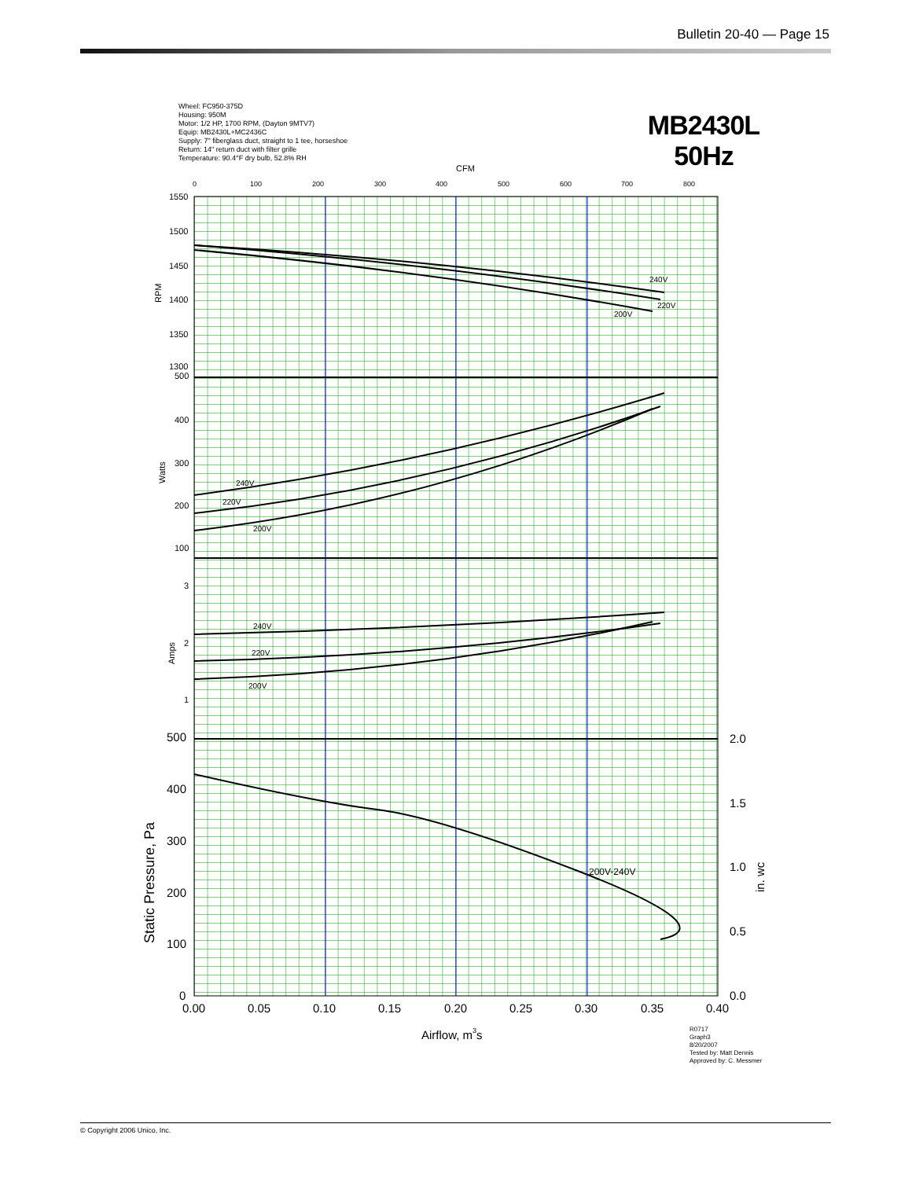Bulletin 20-40 — Page 15
Wheel: FC950-375D
Housing: 950M
Motor: 1/2 HP, 1700 RPM, (Dayton 9MTV7)
Equip: MB2430L+MC2436C
Supply: 7" fiberglass duct, straight to 1 tee, horseshoe
Return: 14" return duct with filter grille
Temperature: 90.4°F dry bulb, 52.8% RH
MB2430L
50Hz
CFM
0
100
200
300
400
500
600
700
800
1550
1500
1450
1400
1350
1300
500
400
300
200
100
3
2
1
500
400
300
200
100
0
2.0
1.5
1.0
0.5
0.0
0.00
0.05
0.10
0.15
0.20
0.25
0.30
0.35
0.40
Airflow, m3s
RPM
Watts
Amps
Static Pressure, Pa
in. wc
240V
220V
200V
240V
220V
200V
240V
220V
200V
200V-240V
R0717
Graph3
8/20/2007
Tested by: Matt Dennis
Approved by: C. Messmer
© Copyright 2006 Unico, Inc.